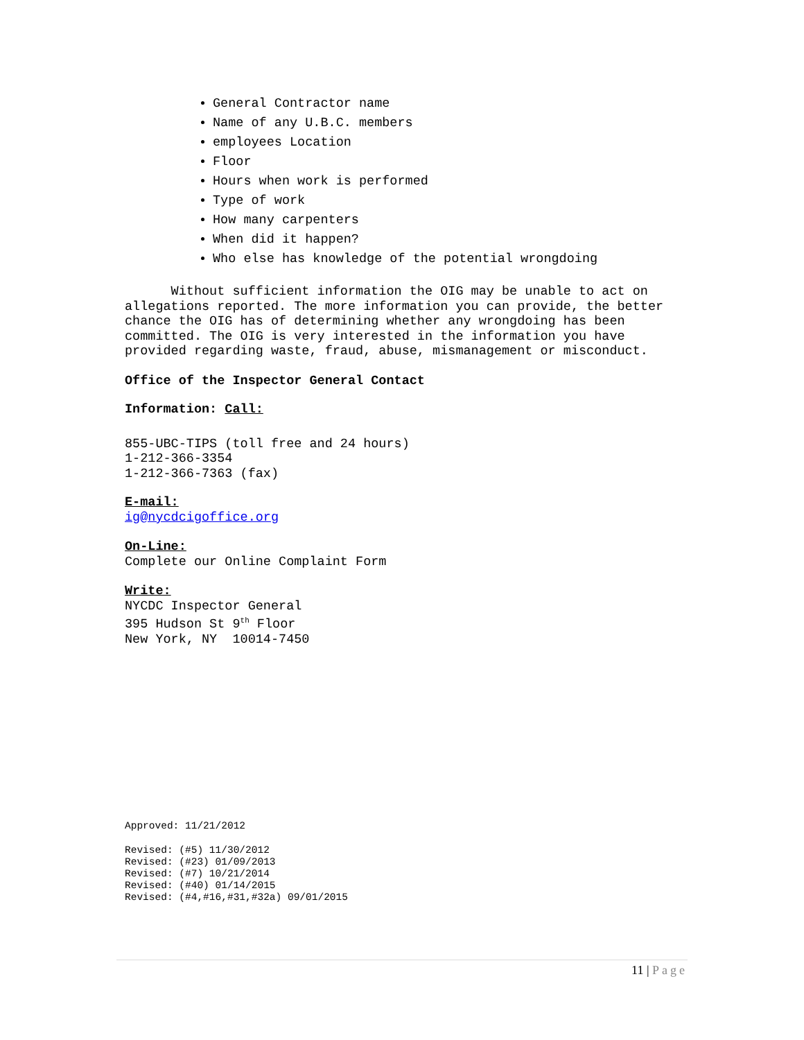General Contractor name
Name of any U.B.C. members
employees Location
Floor
Hours when work is performed
Type of work
How many carpenters
When did it happen?
Who else has knowledge of the potential wrongdoing
Without sufficient information the OIG may be unable to act on allegations reported. The more information you can provide, the better chance the OIG has of determining whether any wrongdoing has been committed. The OIG is very interested in the information you have provided regarding waste, fraud, abuse, mismanagement or misconduct.
Office of the Inspector General Contact
Information: Call:
855-UBC-TIPS (toll free and 24 hours)
1-212-366-3354
1-212-366-7363 (fax)
E-mail:
ig@nycdcigoffice.org
On-Line:
Complete our Online Complaint Form
Write:
NYCDC Inspector General
395 Hudson St 9<sup>th</sup> Floor
New York, NY 10014-7450
Approved: 11/21/2012
Revised: (#5) 11/30/2012
Revised: (#23) 01/09/2013
Revised: (#7) 10/21/2014
Revised: (#40) 01/14/2015
Revised: (#4,#16,#31,#32a) 09/01/2015
11 | Page